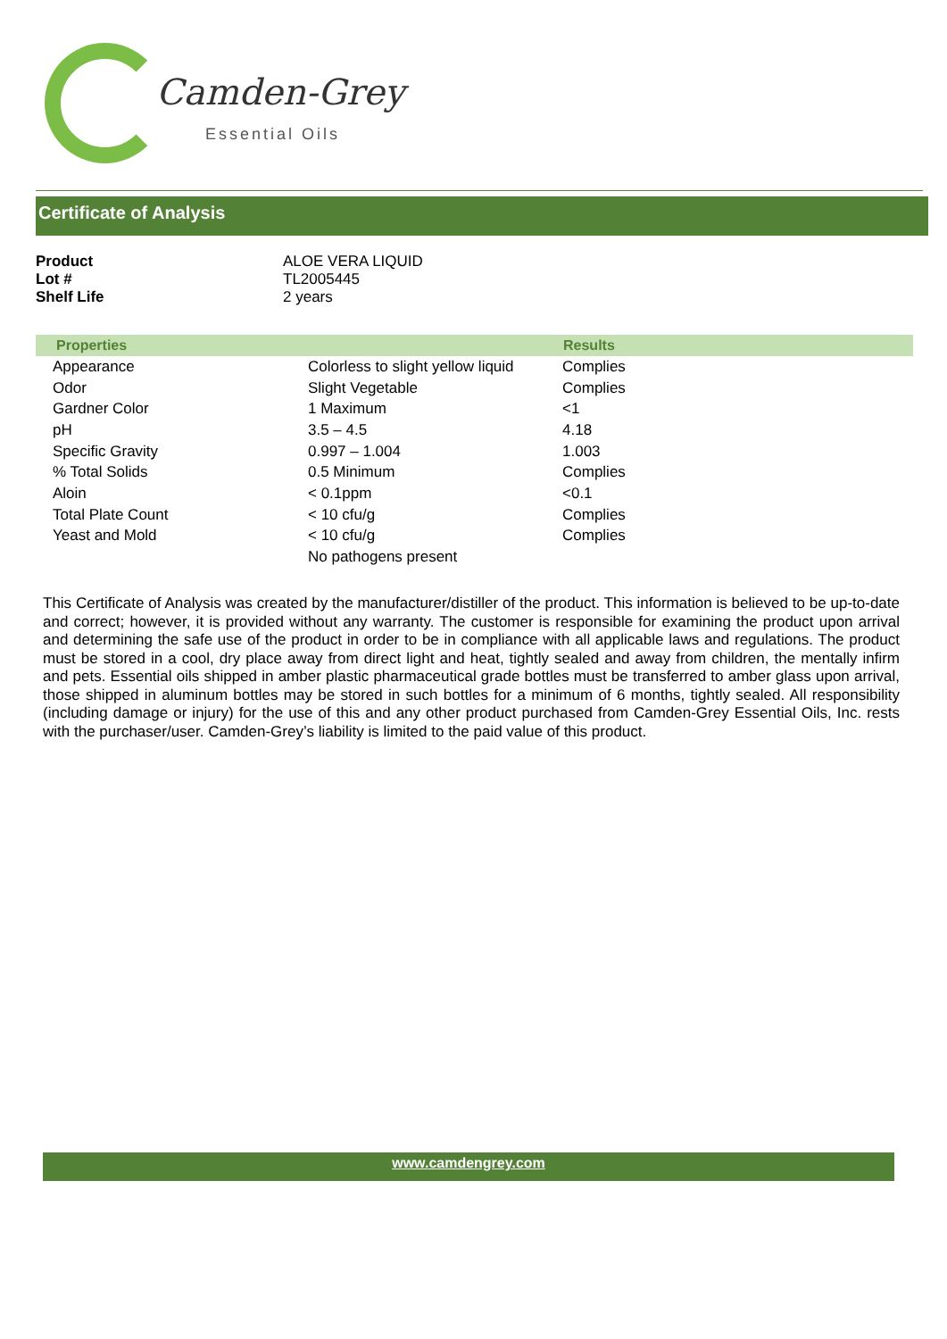Camden-Grey
Essential Oils
Certificate of Analysis
| Product | ALOE VERA LIQUID |
| Lot # | TL2005445 |
| Shelf Life | 2 years |
| Properties | | Results |
| --- | --- | --- |
| Appearance | Colorless to slight yellow liquid | Complies |
| Odor | Slight Vegetable | Complies |
| Gardner Color | 1 Maximum | <1 |
| pH | 3.5 – 4.5 | 4.18 |
| Specific Gravity | 0.997 – 1.004 | 1.003 |
| % Total Solids | 0.5 Minimum | Complies |
| Aloin | < 0.1ppm | <0.1 |
| Total Plate Count | < 10 cfu/g | Complies |
| Yeast and Mold | < 10 cfu/g | Complies |
| | No pathogens present | |
This Certificate of Analysis was created by the manufacturer/distiller of the product. This information is believed to be up-to-date and correct; however, it is provided without any warranty. The customer is responsible for examining the product upon arrival and determining the safe use of the product in order to be in compliance with all applicable laws and regulations. The product must be stored in a cool, dry place away from direct light and heat, tightly sealed and away from children, the mentally infirm and pets. Essential oils shipped in amber plastic pharmaceutical grade bottles must be transferred to amber glass upon arrival, those shipped in aluminum bottles may be stored in such bottles for a minimum of 6 months, tightly sealed. All responsibility (including damage or injury) for the use of this and any other product purchased from Camden-Grey Essential Oils, Inc. rests with the purchaser/user. Camden-Grey’s liability is limited to the paid value of this product.
www.camdengrey.com